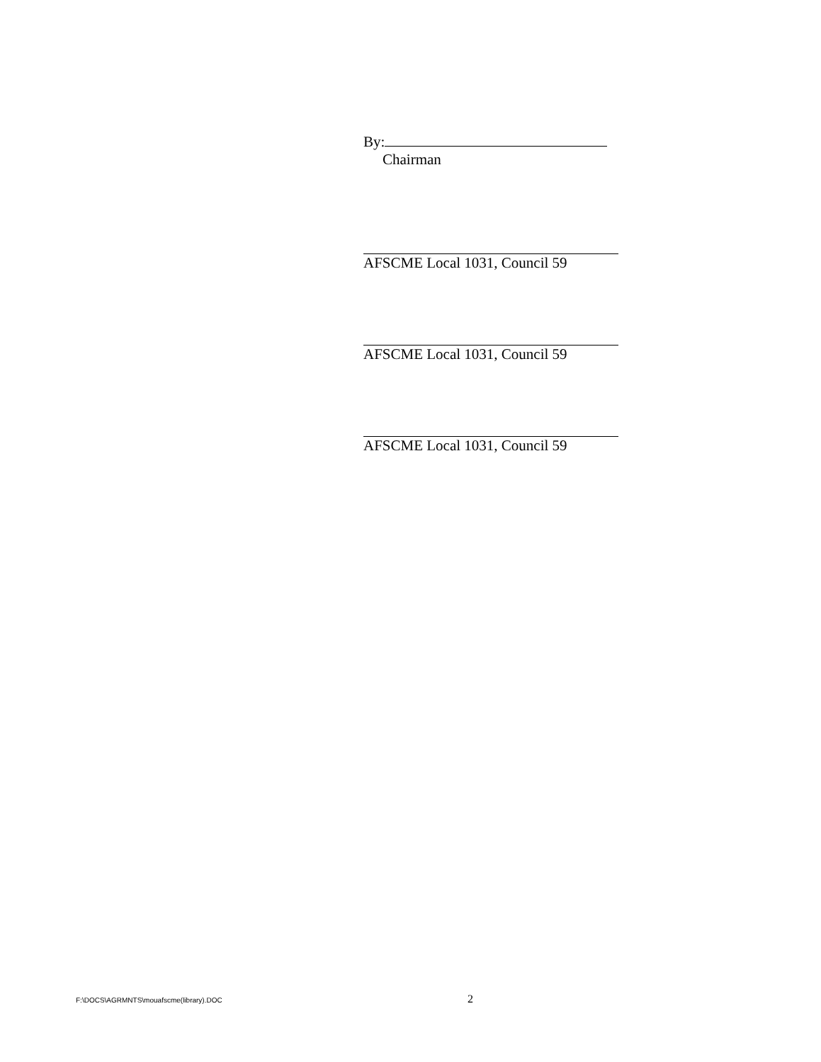By:
Chairman
AFSCME Local 1031, Council 59
AFSCME Local 1031, Council 59
AFSCME Local 1031, Council 59
F:\DOCS\AGRMNTS\mouafscme(library).DOC 2